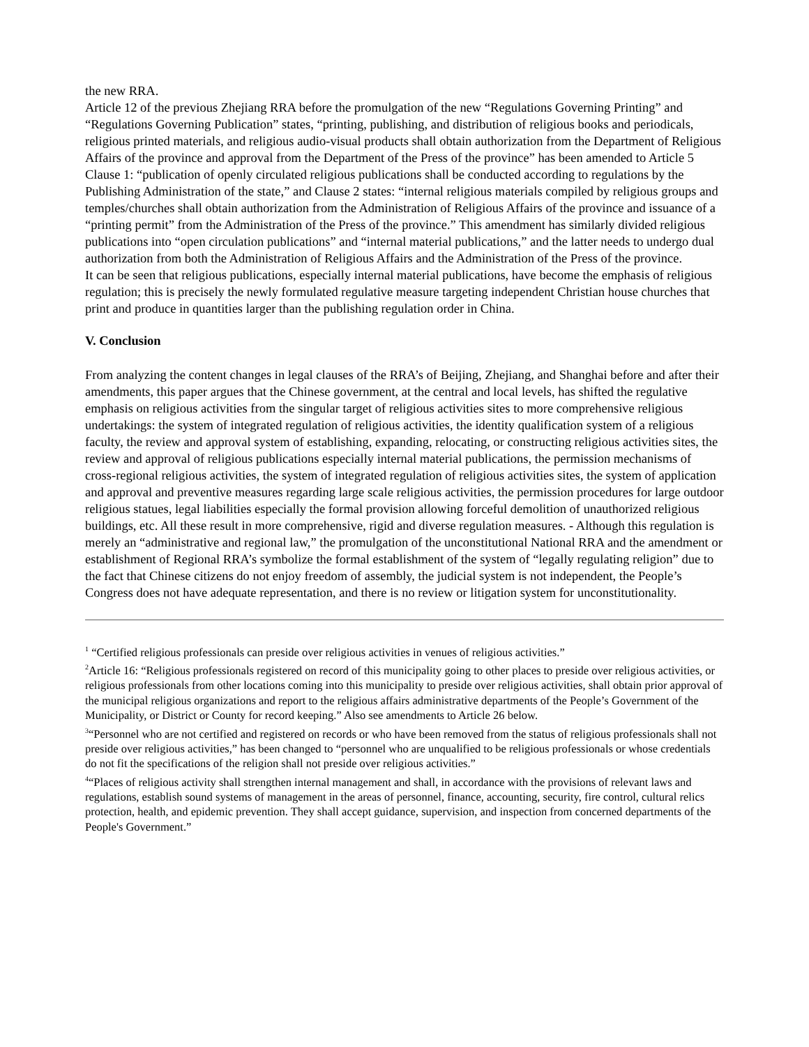the new RRA.
Article 12 of the previous Zhejiang RRA before the promulgation of the new “Regulations Governing Printing” and “Regulations Governing Publication” states, “printing, publishing, and distribution of religious books and periodicals, religious printed materials, and religious audio-visual products shall obtain authorization from the Department of Religious Affairs of the province and approval from the Department of the Press of the province” has been amended to Article 5 Clause 1: “publication of openly circulated religious publications shall be conducted according to regulations by the Publishing Administration of the state,” and Clause 2 states: “internal religious materials compiled by religious groups and temples/churches shall obtain authorization from the Administration of Religious Affairs of the province and issuance of a “printing permit” from the Administration of the Press of the province.” This amendment has similarly divided religious publications into “open circulation publications” and “internal material publications,” and the latter needs to undergo dual authorization from both the Administration of Religious Affairs and the Administration of the Press of the province.
It can be seen that religious publications, especially internal material publications, have become the emphasis of religious regulation; this is precisely the newly formulated regulative measure targeting independent Christian house churches that print and produce in quantities larger than the publishing regulation order in China.
V. Conclusion
From analyzing the content changes in legal clauses of the RRA’s of Beijing, Zhejiang, and Shanghai before and after their amendments, this paper argues that the Chinese government, at the central and local levels, has shifted the regulative emphasis on religious activities from the singular target of religious activities sites to more comprehensive religious undertakings: the system of integrated regulation of religious activities, the identity qualification system of a religious faculty, the review and approval system of establishing, expanding, relocating, or constructing religious activities sites, the review and approval of religious publications especially internal material publications, the permission mechanisms of cross-regional religious activities, the system of integrated regulation of religious activities sites, the system of application and approval and preventive measures regarding large scale religious activities, the permission procedures for large outdoor religious statues, legal liabilities especially the formal provision allowing forceful demolition of unauthorized religious buildings, etc. All these result in more comprehensive, rigid and diverse regulation measures. - Although this regulation is merely an “administrative and regional law,” the promulgation of the unconstitutional National RRA and the amendment or establishment of Regional RRA’s symbolize the formal establishment of the system of “legally regulating religion” due to the fact that Chinese citizens do not enjoy freedom of assembly, the judicial system is not independent, the People’s Congress does not have adequate representation, and there is no review or litigation system for unconstitutionality.
<sup>1</sup> “Certified religious professionals can preside over religious activities in venues of religious activities.”
<sup>2</sup> Article 16: “Religious professionals registered on record of this municipality going to other places to preside over religious activities, or religious professionals from other locations coming into this municipality to preside over religious activities, shall obtain prior approval of the municipal religious organizations and report to the religious affairs administrative departments of the People’s Government of the Municipality, or District or County for record keeping.” Also see amendments to Article 26 below.
<sup>3</sup> “Personnel who are not certified and registered on records or who have been removed from the status of religious professionals shall not preside over religious activities,” has been changed to “personnel who are unqualified to be religious professionals or whose credentials do not fit the specifications of the religion shall not preside over religious activities.”
<sup>4</sup> “Places of religious activity shall strengthen internal management and shall, in accordance with the provisions of relevant laws and regulations, establish sound systems of management in the areas of personnel, finance, accounting, security, fire control, cultural relics protection, health, and epidemic prevention. They shall accept guidance, supervision, and inspection from concerned departments of the People's Government.”